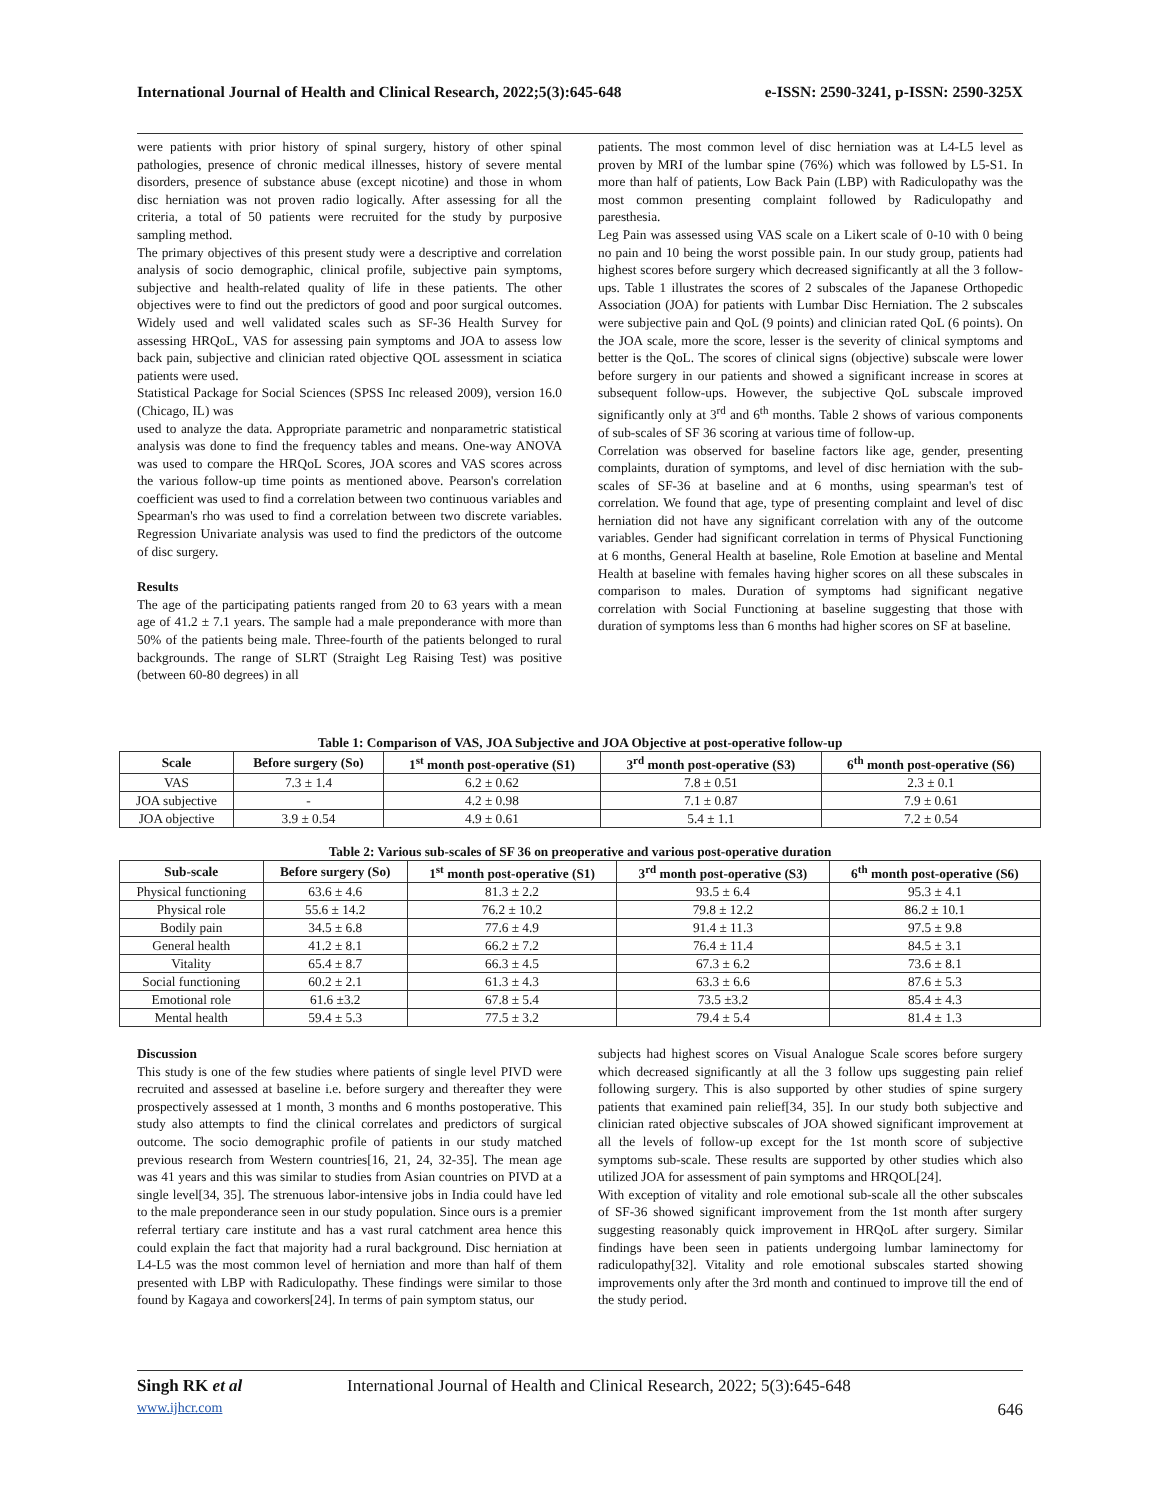International Journal of Health and Clinical Research, 2022;5(3):645-648 e-ISSN: 2590-3241, p-ISSN: 2590-325X
were patients with prior history of spinal surgery, history of other spinal pathologies, presence of chronic medical illnesses, history of severe mental disorders, presence of substance abuse (except nicotine) and those in whom disc herniation was not proven radio logically. After assessing for all the criteria, a total of 50 patients were recruited for the study by purposive sampling method.
The primary objectives of this present study were a descriptive and correlation analysis of socio demographic, clinical profile, subjective pain symptoms, subjective and health-related quality of life in these patients. The other objectives were to find out the predictors of good and poor surgical outcomes. Widely used and well validated scales such as SF-36 Health Survey for assessing HRQoL, VAS for assessing pain symptoms and JOA to assess low back pain, subjective and clinician rated objective QOL assessment in sciatica patients were used.
Statistical Package for Social Sciences (SPSS Inc released 2009), version 16.0 (Chicago, IL) was
used to analyze the data. Appropriate parametric and nonparametric statistical analysis was done to find the frequency tables and means. One-way ANOVA was used to compare the HRQoL Scores, JOA scores and VAS scores across the various follow-up time points as mentioned above. Pearson's correlation coefficient was used to find a correlation between two continuous variables and Spearman's rho was used to find a correlation between two discrete variables. Regression Univariate analysis was used to find the predictors of the outcome of disc surgery.
Results
The age of the participating patients ranged from 20 to 63 years with a mean age of 41.2 ± 7.1 years. The sample had a male preponderance with more than 50% of the patients being male. Three-fourth of the patients belonged to rural backgrounds. The range of SLRT (Straight Leg Raising Test) was positive (between 60-80 degrees) in all
patients. The most common level of disc herniation was at L4-L5 level as proven by MRI of the lumbar spine (76%) which was followed by L5-S1. In more than half of patients, Low Back Pain (LBP) with Radiculopathy was the most common presenting complaint followed by Radiculopathy and paresthesia.
Leg Pain was assessed using VAS scale on a Likert scale of 0-10 with 0 being no pain and 10 being the worst possible pain. In our study group, patients had highest scores before surgery which decreased significantly at all the 3 follow-ups. Table 1 illustrates the scores of 2 subscales of the Japanese Orthopedic Association (JOA) for patients with Lumbar Disc Herniation. The 2 subscales were subjective pain and QoL (9 points) and clinician rated QoL (6 points). On the JOA scale, more the score, lesser is the severity of clinical symptoms and better is the QoL. The scores of clinical signs (objective) subscale were lower before surgery in our patients and showed a significant increase in scores at subsequent follow-ups. However, the subjective QoL subscale improved significantly only at 3<sup>rd</sup> and 6<sup>th</sup> months. Table 2 shows of various components of sub-scales of SF 36 scoring at various time of follow-up.
Correlation was observed for baseline factors like age, gender, presenting complaints, duration of symptoms, and level of disc herniation with the sub-scales of SF-36 at baseline and at 6 months, using spearman's test of correlation. We found that age, type of presenting complaint and level of disc herniation did not have any significant correlation with any of the outcome variables. Gender had significant correlation in terms of Physical Functioning at 6 months, General Health at baseline, Role Emotion at baseline and Mental Health at baseline with females having higher scores on all these subscales in comparison to males. Duration of symptoms had significant negative correlation with Social Functioning at baseline suggesting that those with duration of symptoms less than 6 months had higher scores on SF at baseline.
Table 1: Comparison of VAS, JOA Subjective and JOA Objective at post-operative follow-up
| Scale | Before surgery (So) | 1<sup>st</sup> month post-operative (S1) | 3<sup>rd</sup> month post-operative (S3) | 6<sup>th</sup> month post-operative (S6) |
| --- | --- | --- | --- | --- |
| VAS | 7.3 ± 1.4 | 6.2 ± 0.62 | 7.8 ± 0.51 | 2.3 ± 0.1 |
| JOA subjective | - | 4.2 ± 0.98 | 7.1 ± 0.87 | 7.9 ± 0.61 |
| JOA objective | 3.9 ± 0.54 | 4.9 ± 0.61 | 5.4 ± 1.1 | 7.2 ± 0.54 |
Table 2: Various sub-scales of SF 36 on preoperative and various post-operative duration
| Sub-scale | Before surgery (So) | 1<sup>st</sup> month post-operative (S1) | 3<sup>rd</sup> month post-operative (S3) | 6<sup>th</sup> month post-operative (S6) |
| --- | --- | --- | --- | --- |
| Physical functioning | 63.6 ± 4.6 | 81.3 ± 2.2 | 93.5 ± 6.4 | 95.3 ± 4.1 |
| Physical role | 55.6 ± 14.2 | 76.2 ± 10.2 | 79.8 ± 12.2 | 86.2 ± 10.1 |
| Bodily pain | 34.5 ± 6.8 | 77.6 ± 4.9 | 91.4 ± 11.3 | 97.5 ± 9.8 |
| General health | 41.2 ± 8.1 | 66.2 ± 7.2 | 76.4 ± 11.4 | 84.5 ± 3.1 |
| Vitality | 65.4 ± 8.7 | 66.3 ± 4.5 | 67.3 ± 6.2 | 73.6 ± 8.1 |
| Social functioning | 60.2 ± 2.1 | 61.3 ± 4.3 | 63.3 ± 6.6 | 87.6 ± 5.3 |
| Emotional role | 61.6 ±3.2 | 67.8 ± 5.4 | 73.5 ±3.2 | 85.4 ± 4.3 |
| Mental health | 59.4 ± 5.3 | 77.5 ± 3.2 | 79.4 ± 5.4 | 81.4 ± 1.3 |
Discussion
This study is one of the few studies where patients of single level PIVD were recruited and assessed at baseline i.e. before surgery and thereafter they were prospectively assessed at 1 month, 3 months and 6 months postoperative. This study also attempts to find the clinical correlates and predictors of surgical outcome. The socio demographic profile of patients in our study matched previous research from Western countries[16, 21, 24, 32-35]. The mean age was 41 years and this was similar to studies from Asian countries on PIVD at a single level[34, 35]. The strenuous labor-intensive jobs in India could have led to the male preponderance seen in our study population. Since ours is a premier referral tertiary care institute and has a vast rural catchment area hence this could explain the fact that majority had a rural background. Disc herniation at L4-L5 was the most common level of herniation and more than half of them presented with LBP with Radiculopathy. These findings were similar to those found by Kagaya and coworkers[24]. In terms of pain symptom status, our
subjects had highest scores on Visual Analogue Scale scores before surgery which decreased significantly at all the 3 follow ups suggesting pain relief following surgery. This is also supported by other studies of spine surgery patients that examined pain relief[34, 35]. In our study both subjective and clinician rated objective subscales of JOA showed significant improvement at all the levels of follow-up except for the 1st month score of subjective symptoms sub-scale. These results are supported by other studies which also utilized JOA for assessment of pain symptoms and HRQOL[24].
With exception of vitality and role emotional sub-scale all the other subscales of SF-36 showed significant improvement from the 1st month after surgery suggesting reasonably quick improvement in HRQoL after surgery. Similar findings have been seen in patients undergoing lumbar laminectomy for radiculopathy[32]. Vitality and role emotional subscales started showing improvements only after the 3rd month and continued to improve till the end of the study period.
Singh RK et al International Journal of Health and Clinical Research, 2022; 5(3):645-648
www.ijhcr.com 646